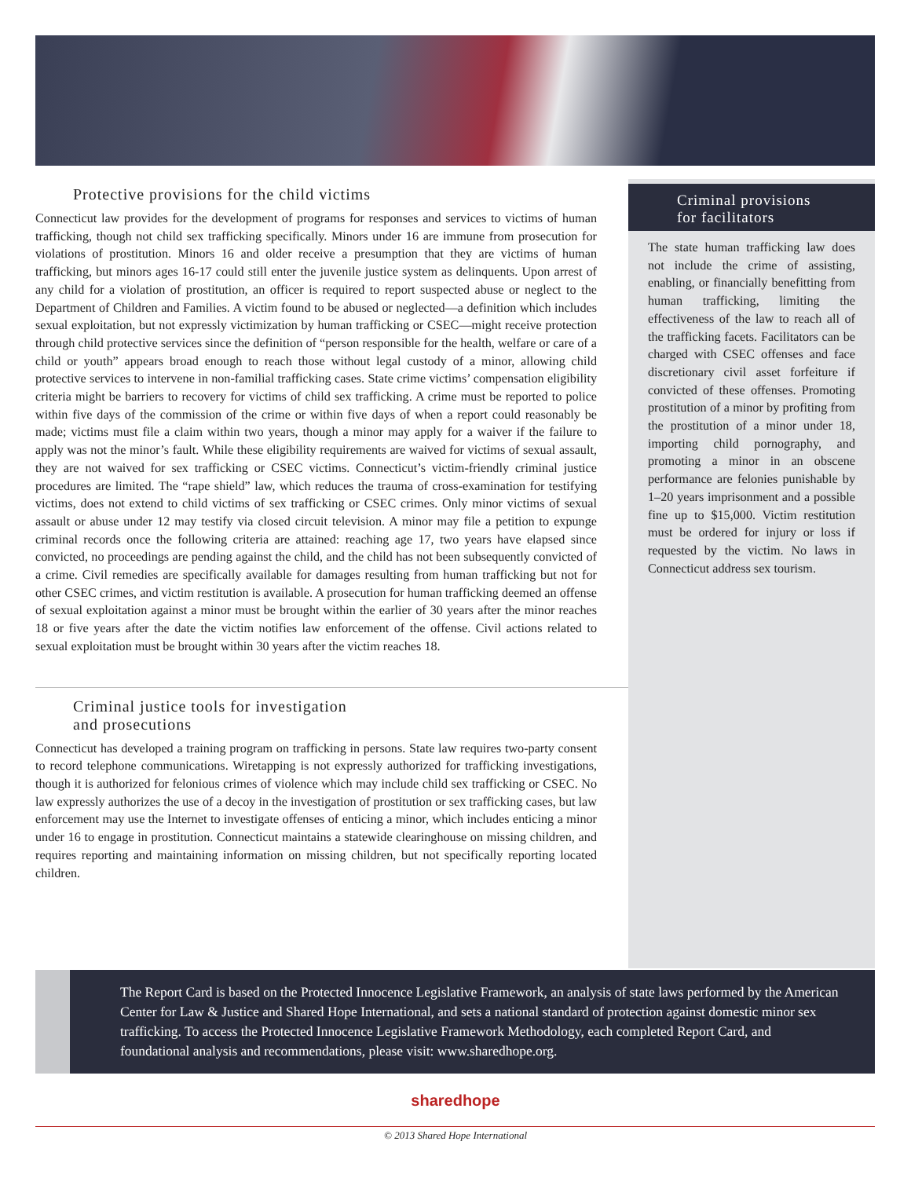Protective provisions for the child victims
Connecticut law provides for the development of programs for responses and services to victims of human trafficking, though not child sex trafficking specifically. Minors under 16 are immune from prosecution for violations of prostitution. Minors 16 and older receive a presumption that they are victims of human trafficking, but minors ages 16-17 could still enter the juvenile justice system as delinquents. Upon arrest of any child for a violation of prostitution, an officer is required to report suspected abuse or neglect to the Department of Children and Families. A victim found to be abused or neglected—a definition which includes sexual exploitation, but not expressly victimization by human trafficking or CSEC—might receive protection through child protective services since the definition of “person responsible for the health, welfare or care of a child or youth” appears broad enough to reach those without legal custody of a minor, allowing child protective services to intervene in non-familial trafficking cases. State crime victims’ compensation eligibility criteria might be barriers to recovery for victims of child sex trafficking. A crime must be reported to police within five days of the commission of the crime or within five days of when a report could reasonably be made; victims must file a claim within two years, though a minor may apply for a waiver if the failure to apply was not the minor’s fault. While these eligibility requirements are waived for victims of sexual assault, they are not waived for sex trafficking or CSEC victims. Connecticut’s victim-friendly criminal justice procedures are limited. The “rape shield” law, which reduces the trauma of cross-examination for testifying victims, does not extend to child victims of sex trafficking or CSEC crimes. Only minor victims of sexual assault or abuse under 12 may testify via closed circuit television. A minor may file a petition to expunge criminal records once the following criteria are attained: reaching age 17, two years have elapsed since convicted, no proceedings are pending against the child, and the child has not been subsequently convicted of a crime. Civil remedies are specifically available for damages resulting from human trafficking but not for other CSEC crimes, and victim restitution is available. A prosecution for human trafficking deemed an offense of sexual exploitation against a minor must be brought within the earlier of 30 years after the minor reaches 18 or five years after the date the victim notifies law enforcement of the offense. Civil actions related to sexual exploitation must be brought within 30 years after the victim reaches 18.
Criminal justice tools for investigation
and prosecutions
Connecticut has developed a training program on trafficking in persons. State law requires two-party consent to record telephone communications. Wiretapping is not expressly authorized for trafficking investigations, though it is authorized for felonious crimes of violence which may include child sex trafficking or CSEC. No law expressly authorizes the use of a decoy in the investigation of prostitution or sex trafficking cases, but law enforcement may use the Internet to investigate offenses of enticing a minor, which includes enticing a minor under 16 to engage in prostitution. Connecticut maintains a statewide clearinghouse on missing children, and requires reporting and maintaining information on missing children, but not specifically reporting located children.
Criminal provisions
for facilitators
The state human trafficking law does not include the crime of assisting, enabling, or financially benefitting from human trafficking, limiting the effectiveness of the law to reach all of the trafficking facets. Facilitators can be charged with CSEC offenses and face discretionary civil asset forfeiture if convicted of these offenses. Promoting prostitution of a minor by profiting from the prostitution of a minor under 18, importing child pornography, and promoting a minor in an obscene performance are felonies punishable by 1–20 years imprisonment and a possible fine up to $15,000. Victim restitution must be ordered for injury or loss if requested by the victim. No laws in Connecticut address sex tourism.
The Report Card is based on the Protected Innocence Legislative Framework, an analysis of state laws performed by the American Center for Law & Justice and Shared Hope International, and sets a national standard of protection against domestic minor sex trafficking. To access the Protected Innocence Legislative Framework Methodology, each completed Report Card, and foundational analysis and recommendations, please visit: www.sharedhope.org.
sharedhope
© 2013 Shared Hope International